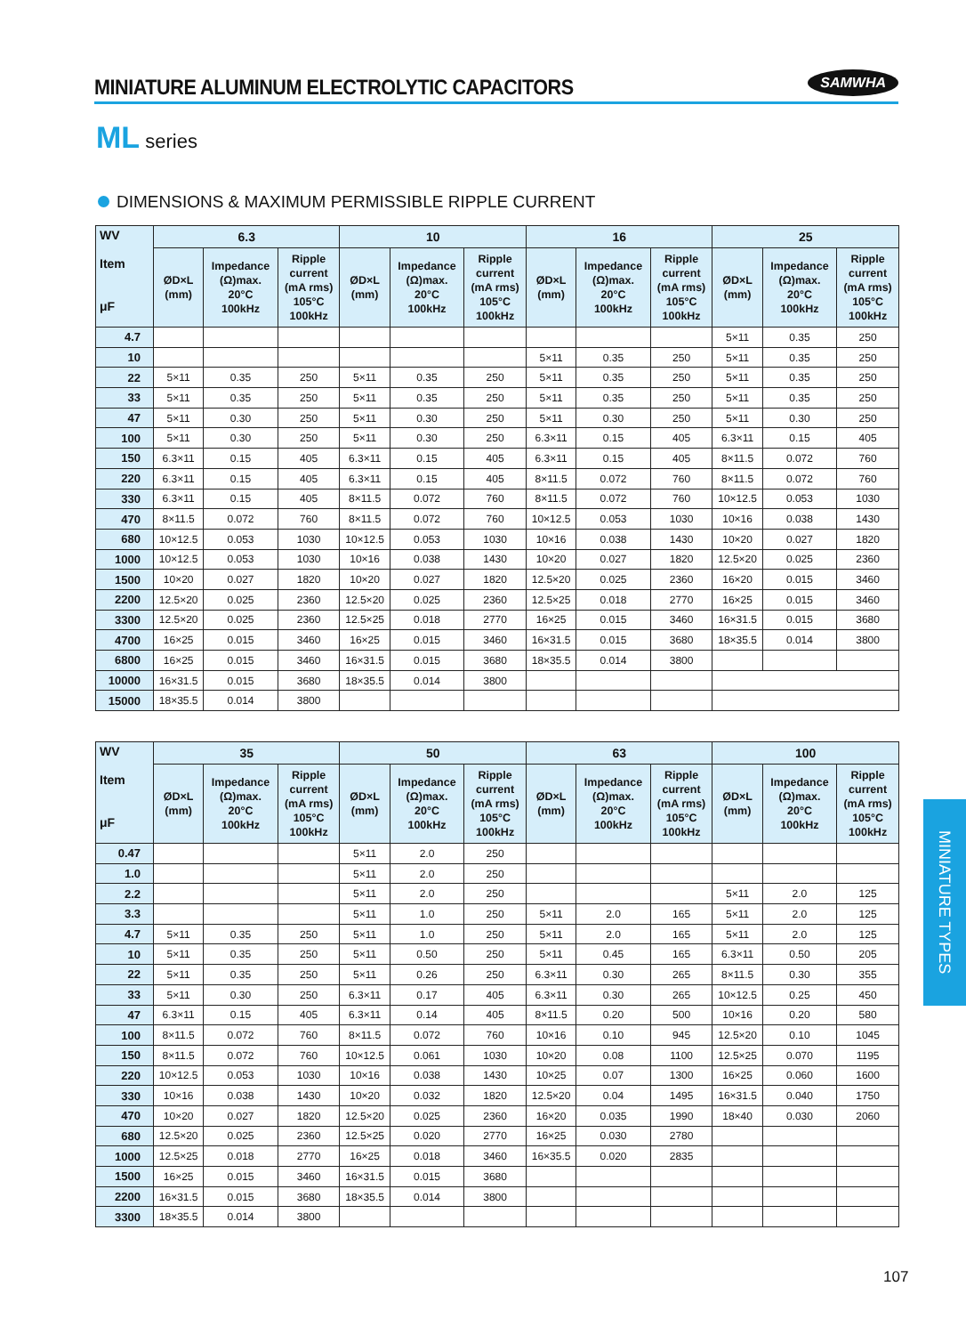MINIATURE ALUMINUM ELECTROLYTIC CAPACITORS
SAMWHA
ML series
DIMENSIONS & MAXIMUM PERMISSIBLE RIPPLE CURRENT
| WV Item μF | 6.3 | | | 10 | | | 16 | | | 25 | | |
| --- | --- | --- | --- | --- | --- | --- | --- | --- | --- | --- | --- | --- |
| | ØD×L (mm) | Impedance (Ω)max. 20°C 100kHz | Ripple current (mA rms) 105°C 100kHz | ØD×L (mm) | Impedance (Ω)max. 20°C 100kHz | Ripple current (mA rms) 105°C 100kHz | ØD×L (mm) | Impedance (Ω)max. 20°C 100kHz | Ripple current (mA rms) 105°C 100kHz | ØD×L (mm) | Impedance (Ω)max. 20°C 100kHz | Ripple current (mA rms) 105°C 100kHz |
| 4.7 | | | | | | | | | | 5×11 | 0.35 | 250 |
| 10 | | | | | | | 5×11 | 0.35 | 250 | 5×11 | 0.35 | 250 |
| 22 | 5×11 | 0.35 | 250 | 5×11 | 0.35 | 250 | 5×11 | 0.35 | 250 | 5×11 | 0.35 | 250 |
| 33 | 5×11 | 0.35 | 250 | 5×11 | 0.35 | 250 | 5×11 | 0.35 | 250 | 5×11 | 0.35 | 250 |
| 47 | 5×11 | 0.30 | 250 | 5×11 | 0.30 | 250 | 5×11 | 0.30 | 250 | 5×11 | 0.30 | 250 |
| 100 | 5×11 | 0.30 | 250 | 5×11 | 0.30 | 250 | 6.3×11 | 0.15 | 405 | 6.3×11 | 0.15 | 405 |
| 150 | 6.3×11 | 0.15 | 405 | 6.3×11 | 0.15 | 405 | 6.3×11 | 0.15 | 405 | 8×11.5 | 0.072 | 760 |
| 220 | 6.3×11 | 0.15 | 405 | 6.3×11 | 0.15 | 405 | 8×11.5 | 0.072 | 760 | 8×11.5 | 0.072 | 760 |
| 330 | 6.3×11 | 0.15 | 405 | 8×11.5 | 0.072 | 760 | 8×11.5 | 0.072 | 760 | 10×12.5 | 0.053 | 1030 |
| 470 | 8×11.5 | 0.072 | 760 | 8×11.5 | 0.072 | 760 | 10×12.5 | 0.053 | 1030 | 10×16 | 0.038 | 1430 |
| 680 | 10×12.5 | 0.053 | 1030 | 10×12.5 | 0.053 | 1030 | 10×16 | 0.038 | 1430 | 10×20 | 0.027 | 1820 |
| 1000 | 10×12.5 | 0.053 | 1030 | 10×16 | 0.038 | 1430 | 10×20 | 0.027 | 1820 | 12.5×20 | 0.025 | 2360 |
| 1500 | 10×20 | 0.027 | 1820 | 10×20 | 0.027 | 1820 | 12.5×20 | 0.025 | 2360 | 16×20 | 0.015 | 3460 |
| 2200 | 12.5×20 | 0.025 | 2360 | 12.5×20 | 0.025 | 2360 | 12.5×25 | 0.018 | 2770 | 16×25 | 0.015 | 3460 |
| 3300 | 12.5×20 | 0.025 | 2360 | 12.5×25 | 0.018 | 2770 | 16×25 | 0.015 | 3460 | 16×31.5 | 0.015 | 3680 |
| 4700 | 16×25 | 0.015 | 3460 | 16×25 | 0.015 | 3460 | 16×31.5 | 0.015 | 3680 | 18×35.5 | 0.014 | 3800 |
| 6800 | 16×25 | 0.015 | 3460 | 16×31.5 | 0.015 | 3680 | 18×35.5 | 0.014 | 3800 | | | |
| 10000 | 16×31.5 | 0.015 | 3680 | 18×35.5 | 0.014 | 3800 | | | | | | |
| 15000 | 18×35.5 | 0.014 | 3800 | | | | | | | | | |
| WV Item μF | 35 | | | 50 | | | 63 | | | 100 | | |
| --- | --- | --- | --- | --- | --- | --- | --- | --- | --- | --- | --- | --- |
| | ØD×L (mm) | Impedance (Ω)max. 20°C 100kHz | Ripple current (mA rms) 105°C 100kHz | ØD×L (mm) | Impedance (Ω)max. 20°C 100kHz | Ripple current (mA rms) 105°C 100kHz | ØD×L (mm) | Impedance (Ω)max. 20°C 100kHz | Ripple current (mA rms) 105°C 100kHz | ØD×L (mm) | Impedance (Ω)max. 20°C 100kHz | Ripple current (mA rms) 105°C 100kHz |
| 0.47 | | | | 5×11 | 2.0 | 250 | | | | | | |
| 1.0 | | | | 5×11 | 2.0 | 250 | | | | | | |
| 2.2 | | | | 5×11 | 2.0 | 250 | | | | 5×11 | 2.0 | 125 |
| 3.3 | | | | 5×11 | 1.0 | 250 | 5×11 | 2.0 | 165 | 5×11 | 2.0 | 125 |
| 4.7 | 5×11 | 0.35 | 250 | 5×11 | 1.0 | 250 | 5×11 | 2.0 | 165 | 5×11 | 2.0 | 125 |
| 10 | 5×11 | 0.35 | 250 | 5×11 | 0.50 | 250 | 5×11 | 0.45 | 165 | 6.3×11 | 0.50 | 205 |
| 22 | 5×11 | 0.35 | 250 | 5×11 | 0.26 | 250 | 6.3×11 | 0.30 | 265 | 8×11.5 | 0.30 | 355 |
| 33 | 5×11 | 0.30 | 250 | 6.3×11 | 0.17 | 405 | 6.3×11 | 0.30 | 265 | 10×12.5 | 0.25 | 450 |
| 47 | 6.3×11 | 0.15 | 405 | 6.3×11 | 0.14 | 405 | 8×11.5 | 0.20 | 500 | 10×16 | 0.20 | 580 |
| 100 | 8×11.5 | 0.072 | 760 | 8×11.5 | 0.072 | 760 | 10×16 | 0.10 | 945 | 12.5×20 | 0.10 | 1045 |
| 150 | 8×11.5 | 0.072 | 760 | 10×12.5 | 0.061 | 1030 | 10×20 | 0.08 | 1100 | 12.5×25 | 0.070 | 1195 |
| 220 | 10×12.5 | 0.053 | 1030 | 10×16 | 0.038 | 1430 | 10×25 | 0.07 | 1300 | 16×25 | 0.060 | 1600 |
| 330 | 10×16 | 0.038 | 1430 | 10×20 | 0.032 | 1820 | 12.5×20 | 0.04 | 1495 | 16×31.5 | 0.040 | 1750 |
| 470 | 10×20 | 0.027 | 1820 | 12.5×20 | 0.025 | 2360 | 16×20 | 0.035 | 1990 | 18×40 | 0.030 | 2060 |
| 680 | 12.5×20 | 0.025 | 2360 | 12.5×25 | 0.020 | 2770 | 16×25 | 0.030 | 2780 | | | |
| 1000 | 12.5×25 | 0.018 | 2770 | 16×25 | 0.018 | 3460 | 16×35.5 | 0.020 | 2835 | | | |
| 1500 | 16×25 | 0.015 | 3460 | 16×31.5 | 0.015 | 3680 | | | | | | |
| 2200 | 16×31.5 | 0.015 | 3680 | 18×35.5 | 0.014 | 3800 | | | | | | |
| 3300 | 18×35.5 | 0.014 | 3800 | | | | | | | | | |
MINIATURE TYPES
107